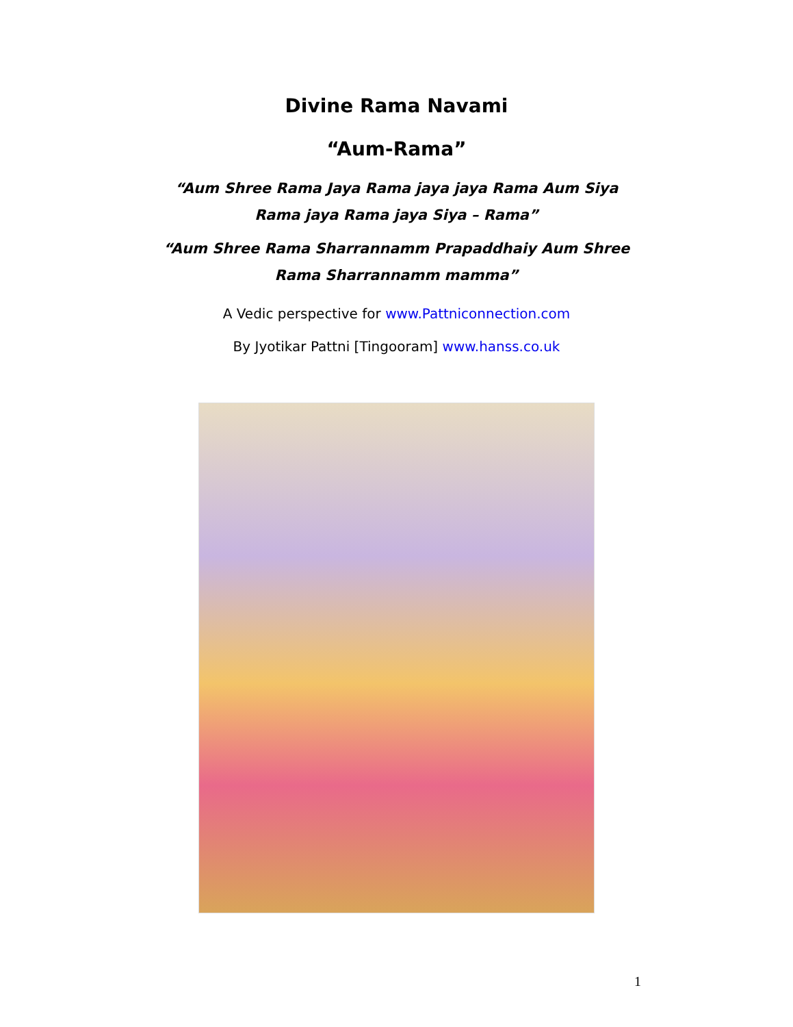Divine Rama Navami
“Aum-Rama”
“Aum Shree Rama Jaya Rama jaya jaya Rama Aum Siya Rama jaya Rama jaya Siya – Rama”
“Aum Shree Rama Sharrannamm Prapaddhaiy Aum Shree Rama Sharrannamm mamma”
A Vedic perspective for www.Pattniconnection.com
By Jyotikar Pattni [Tingooram] www.hanss.co.uk
1